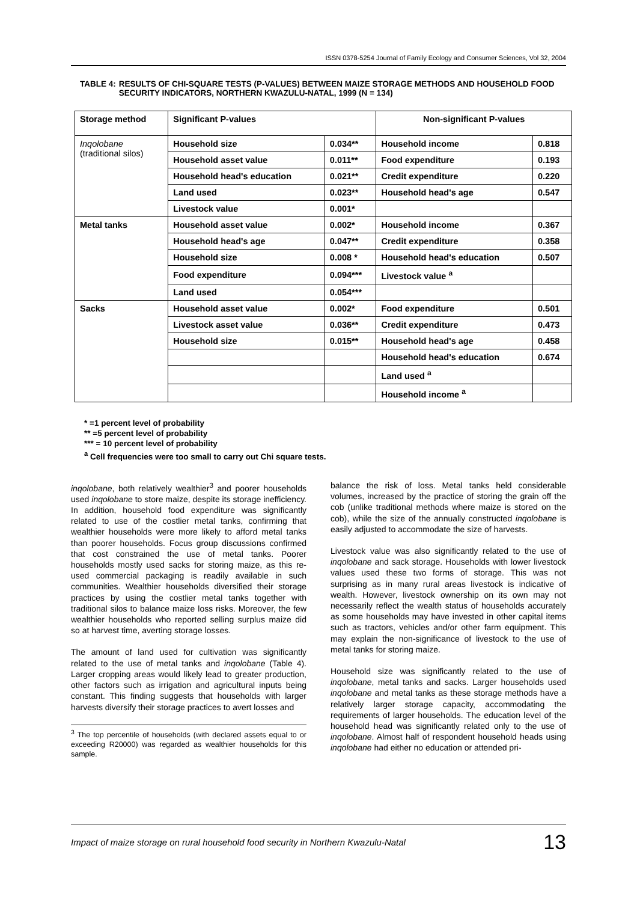ISSN 0378-5254 Journal of Family Ecology and Consumer Sciences, Vol 32, 2004
TABLE 4: RESULTS OF CHI-SQUARE TESTS (P-VALUES) BETWEEN MAIZE STORAGE METHODS AND HOUSEHOLD FOOD SECURITY INDICATORS, NORTHERN KWAZULU-NATAL, 1999 (N = 134)
| Storage method | Significant P-values | | Non-significant P-values | |
| --- | --- | --- | --- | --- |
| Inqolobane (traditional silos) | Household size | 0.034** | Household income | 0.818 |
| | Household asset value | 0.011** | Food expenditure | 0.193 |
| | Household head's education | 0.021** | Credit expenditure | 0.220 |
| | Land used | 0.023** | Household head's age | 0.547 |
| | Livestock value | 0.001* | | |
| Metal tanks | Household asset value | 0.002* | Household income | 0.367 |
| | Household head's age | 0.047** | Credit expenditure | 0.358 |
| | Household size | 0.008 * | Household head's education | 0.507 |
| | Food expenditure | 0.094*** | Livestock value <sup>a</sup> | |
| | Land used | 0.054*** | | |
| Sacks | Household asset value | 0.002* | Food expenditure | 0.501 |
| | Livestock asset value | 0.036** | Credit expenditure | 0.473 |
| | Household size | 0.015** | Household head's age | 0.458 |
| | | | Household head's education | 0.674 |
| | | | Land used <sup>a</sup> | |
| | | | Household income <sup>a</sup> | |
* =1 percent level of probability
** =5 percent level of probability
*** = 10 percent level of probability
<sup>a</sup> Cell frequencies were too small to carry out Chi square tests.
inqolobane, both relatively wealthier<sup>3</sup> and poorer households used inqolobane to store maize, despite its storage inefficiency. In addition, household food expenditure was significantly related to use of the costlier metal tanks, confirming that wealthier households were more likely to afford metal tanks than poorer households. Focus group discussions confirmed that cost constrained the use of metal tanks. Poorer households mostly used sacks for storing maize, as this re-used commercial packaging is readily available in such communities. Wealthier households diversified their storage practices by using the costlier metal tanks together with traditional silos to balance maize loss risks. Moreover, the few wealthier households who reported selling surplus maize did so at harvest time, averting storage losses.
The amount of land used for cultivation was significantly related to the use of metal tanks and inqolobane (Table 4). Larger cropping areas would likely lead to greater production, other factors such as irrigation and agricultural inputs being constant. This finding suggests that households with larger harvests diversify their storage practices to avert losses and
<sup>3</sup> The top percentile of households (with declared assets equal to or exceeding R20000) was regarded as wealthier households for this sample.
balance the risk of loss. Metal tanks held considerable volumes, increased by the practice of storing the grain off the cob (unlike traditional methods where maize is stored on the cob), while the size of the annually constructed inqolobane is easily adjusted to accommodate the size of harvests.
Livestock value was also significantly related to the use of inqolobane and sack storage. Households with lower livestock values used these two forms of storage. This was not surprising as in many rural areas livestock is indicative of wealth. However, livestock ownership on its own may not necessarily reflect the wealth status of households accurately as some households may have invested in other capital items such as tractors, vehicles and/or other farm equipment. This may explain the non-significance of livestock to the use of metal tanks for storing maize.
Household size was significantly related to the use of inqolobane, metal tanks and sacks. Larger households used inqolobane and metal tanks as these storage methods have a relatively larger storage capacity, accommodating the requirements of larger households. The education level of the household head was significantly related only to the use of inqolobane. Almost half of respondent household heads using inqolobane had either no education or attended pri-
Impact of maize storage on rural household food security in Northern Kwazulu-Natal 13